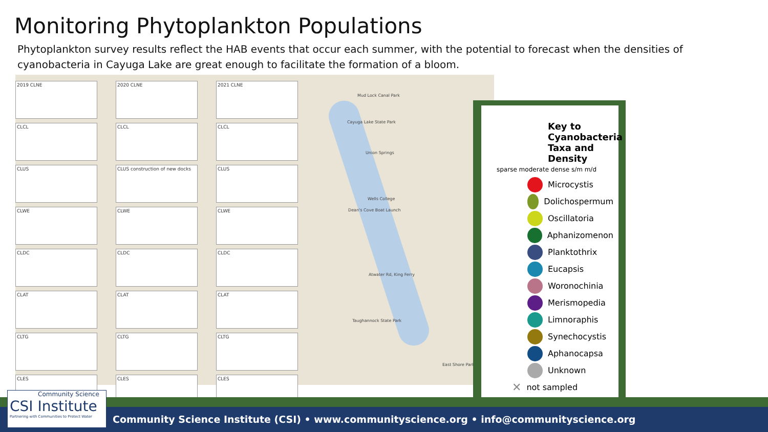Monitoring Phytoplankton Populations
Phytoplankton survey results reflect the HAB events that occur each summer, with the potential to forecast when the densities of cyanobacteria in Cayuga Lake are great enough to facilitate the formation of a bloom.
2019 CLNE
2020 CLNE
2021 CLNE
CLCL
CLCL
CLCL
CLUS
CLUS construction of new docks
CLUS
CLWE
CLWE
CLWE
CLDC
CLDC
CLDC
CLAT
CLAT
CLAT
CLTG
CLTG
CLTG
CLES
CLES
CLES
Mud Lock Canal Park
Cayuga Lake State Park
Union Springs
Wells College
Dean's Cove Boat Launch
Atwater Rd, King Ferry
Taughannock State Park
East Shore Park
Key to Cyanobacteria Taxa and Density
sparse moderate dense s/m m/d
Microcystis
Dolichospermum
Oscillatoria
Aphanizomenon
Planktothrix
Eucapsis
Woronochinia
Merismopedia
Limnoraphis
Synechocystis
Aphanocapsa
Unknown
✕ not sampled
Community Science Institute (CSI) • www.communityscience.org • info@communityscience.org
Community Science
CSI Institute
Partnering with Communities to Protect Water